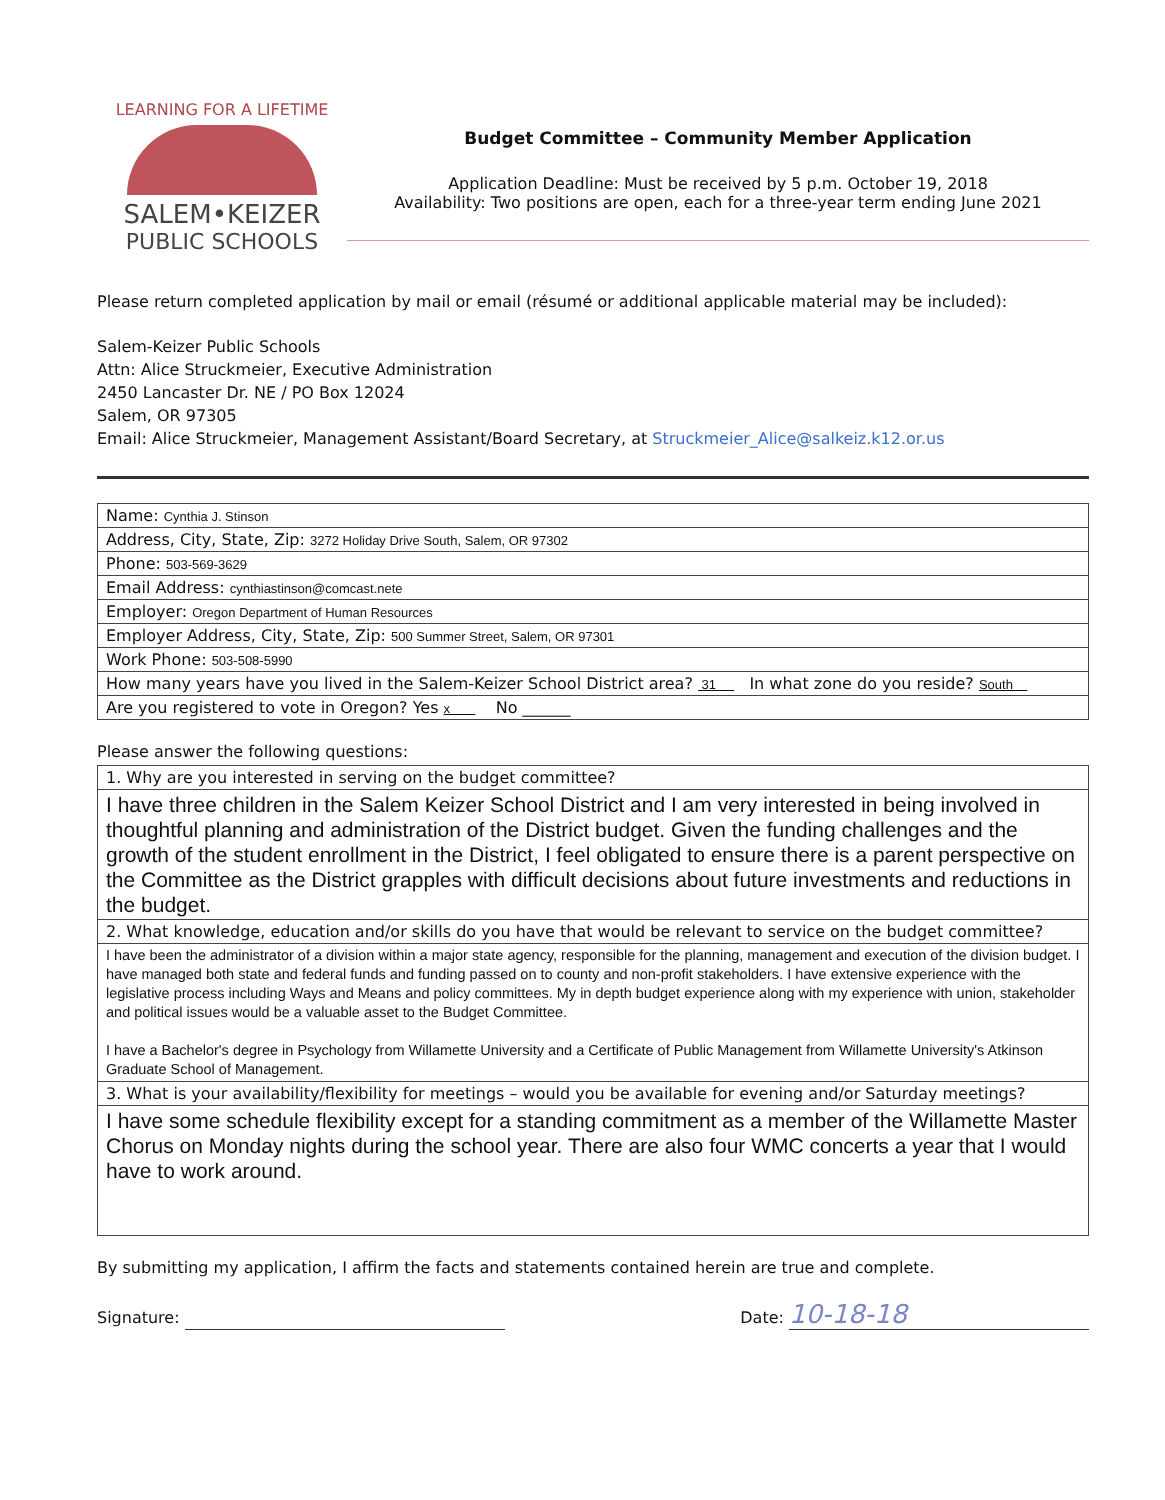LEARNING FOR A LIFETIME
SALEM•KEIZER
PUBLIC SCHOOLS
Budget Committee – Community Member Application
Application Deadline: Must be received by 5 p.m. October 19, 2018
Availability: Two positions are open, each for a three-year term ending June 2021
Please return completed application by mail or email (résumé or additional applicable material may be included):
Salem-Keizer Public Schools
Attn: Alice Struckmeier, Executive Administration
2450 Lancaster Dr. NE / PO Box 12024
Salem, OR 97305
Email: Alice Struckmeier, Management Assistant/Board Secretary, at Struckmeier_Alice@salkeiz.k12.or.us
| Name: Cynthia J. Stinson |
| Address, City, State, Zip: 3272 Holiday Drive South, Salem, OR 97302 |
| Phone: 503-569-3629 |
| Email Address: cynthiastinson@comcast.nete |
| Employer: Oregon Department of Human Resources |
| Employer Address, City, State, Zip: 500 Summer Street, Salem, OR 97301 |
| Work Phone: 503-508-5990 |
| How many years have you lived in the Salem-Keizer School District area? 31 In what zone do you reside? South |
| Are you registered to vote in Oregon? Yes x No ______ |
Please answer the following questions:
| 1. Why are you interested in serving on the budget committee? |
| I have three children in the Salem Keizer School District and I am very interested in being involved in thoughtful planning and administration of the District budget. Given the funding challenges and the growth of the student enrollment in the District, I feel obligated to ensure there is a parent perspective on the Committee as the District grapples with difficult decisions about future investments and reductions in the budget. |
| 2. What knowledge, education and/or skills do you have that would be relevant to service on the budget committee? |
| I have been the administrator of a division within a major state agency, responsible for the planning, management and execution of the division budget. I have managed both state and federal funds and funding passed on to county and non-profit stakeholders. I have extensive experience with the legislative process including Ways and Means and policy committees. My in depth budget experience along with my experience with union, stakeholder and political issues would be a valuable asset to the Budget Committee. I have a Bachelor's degree in Psychology from Willamette University and a Certificate of Public Management from Willamette University's Atkinson Graduate School of Management. |
| 3. What is your availability/flexibility for meetings – would you be available for evening and/or Saturday meetings? |
| I have some schedule flexibility except for a standing commitment as a member of the Willamette Master Chorus on Monday nights during the school year. There are also four WMC concerts a year that I would have to work around. |
By submitting my application, I affirm the facts and statements contained herein are true and complete.
Signature: Date: 10-18-18